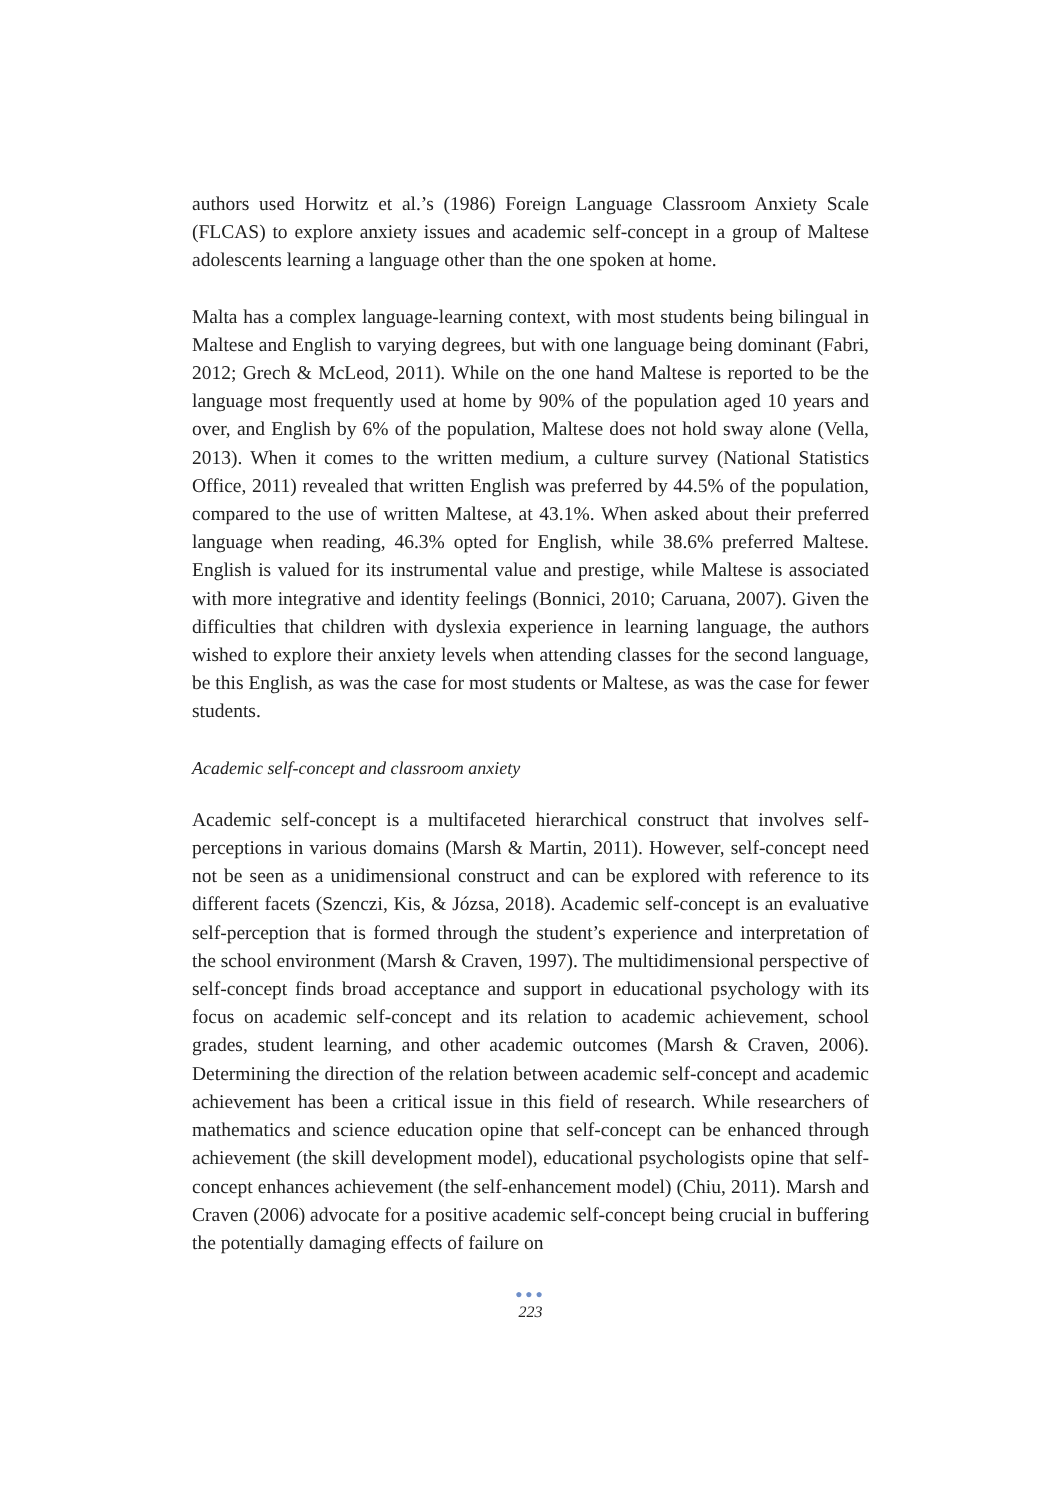authors used Horwitz et al.’s (1986) Foreign Language Classroom Anxiety Scale (FLCAS) to explore anxiety issues and academic self-concept in a group of Maltese adolescents learning a language other than the one spoken at home.
Malta has a complex language-learning context, with most students being bilingual in Maltese and English to varying degrees, but with one language being dominant (Fabri, 2012; Grech & McLeod, 2011). While on the one hand Maltese is reported to be the language most frequently used at home by 90% of the population aged 10 years and over, and English by 6% of the population, Maltese does not hold sway alone (Vella, 2013). When it comes to the written medium, a culture survey (National Statistics Office, 2011) revealed that written English was preferred by 44.5% of the population, compared to the use of written Maltese, at 43.1%. When asked about their preferred language when reading, 46.3% opted for English, while 38.6% preferred Maltese. English is valued for its instrumental value and prestige, while Maltese is associated with more integrative and identity feelings (Bonnici, 2010; Caruana, 2007). Given the difficulties that children with dyslexia experience in learning language, the authors wished to explore their anxiety levels when attending classes for the second language, be this English, as was the case for most students or Maltese, as was the case for fewer students.
Academic self-concept and classroom anxiety
Academic self-concept is a multifaceted hierarchical construct that involves self-perceptions in various domains (Marsh & Martin, 2011). However, self-concept need not be seen as a unidimensional construct and can be explored with reference to its different facets (Szenczi, Kis, & Józsa, 2018). Academic self-concept is an evaluative self-perception that is formed through the student’s experience and interpretation of the school environment (Marsh & Craven, 1997). The multidimensional perspective of self-concept finds broad acceptance and support in educational psychology with its focus on academic self-concept and its relation to academic achievement, school grades, student learning, and other academic outcomes (Marsh & Craven, 2006). Determining the direction of the relation between academic self-concept and academic achievement has been a critical issue in this field of research. While researchers of mathematics and science education opine that self-concept can be enhanced through achievement (the skill development model), educational psychologists opine that self-concept enhances achievement (the self-enhancement model) (Chiu, 2011). Marsh and Craven (2006) advocate for a positive academic self-concept being crucial in buffering the potentially damaging effects of failure on
●●●
223